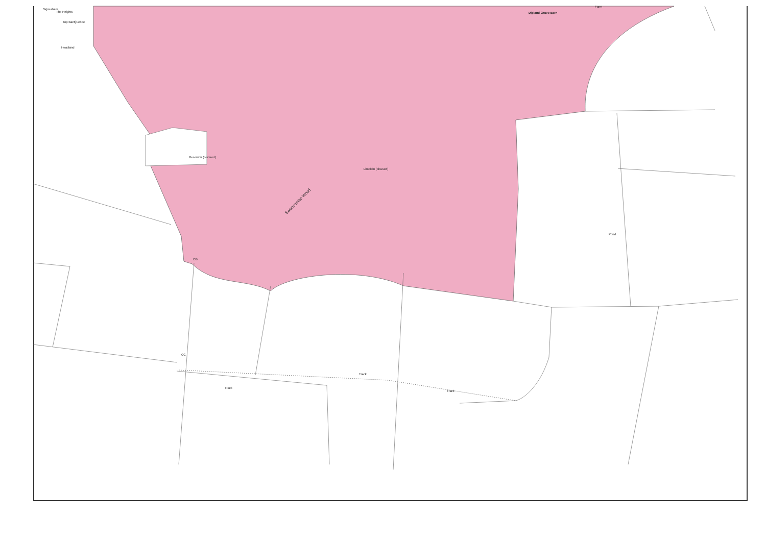Dipland Grove Barn
Farm
Wyresham
The Heights
Top Barn Quebec
Headland
Reservoir (covered)
Limekiln (disused)
Swancombe Wood
Pond
CG
CG
Track
Track
Track